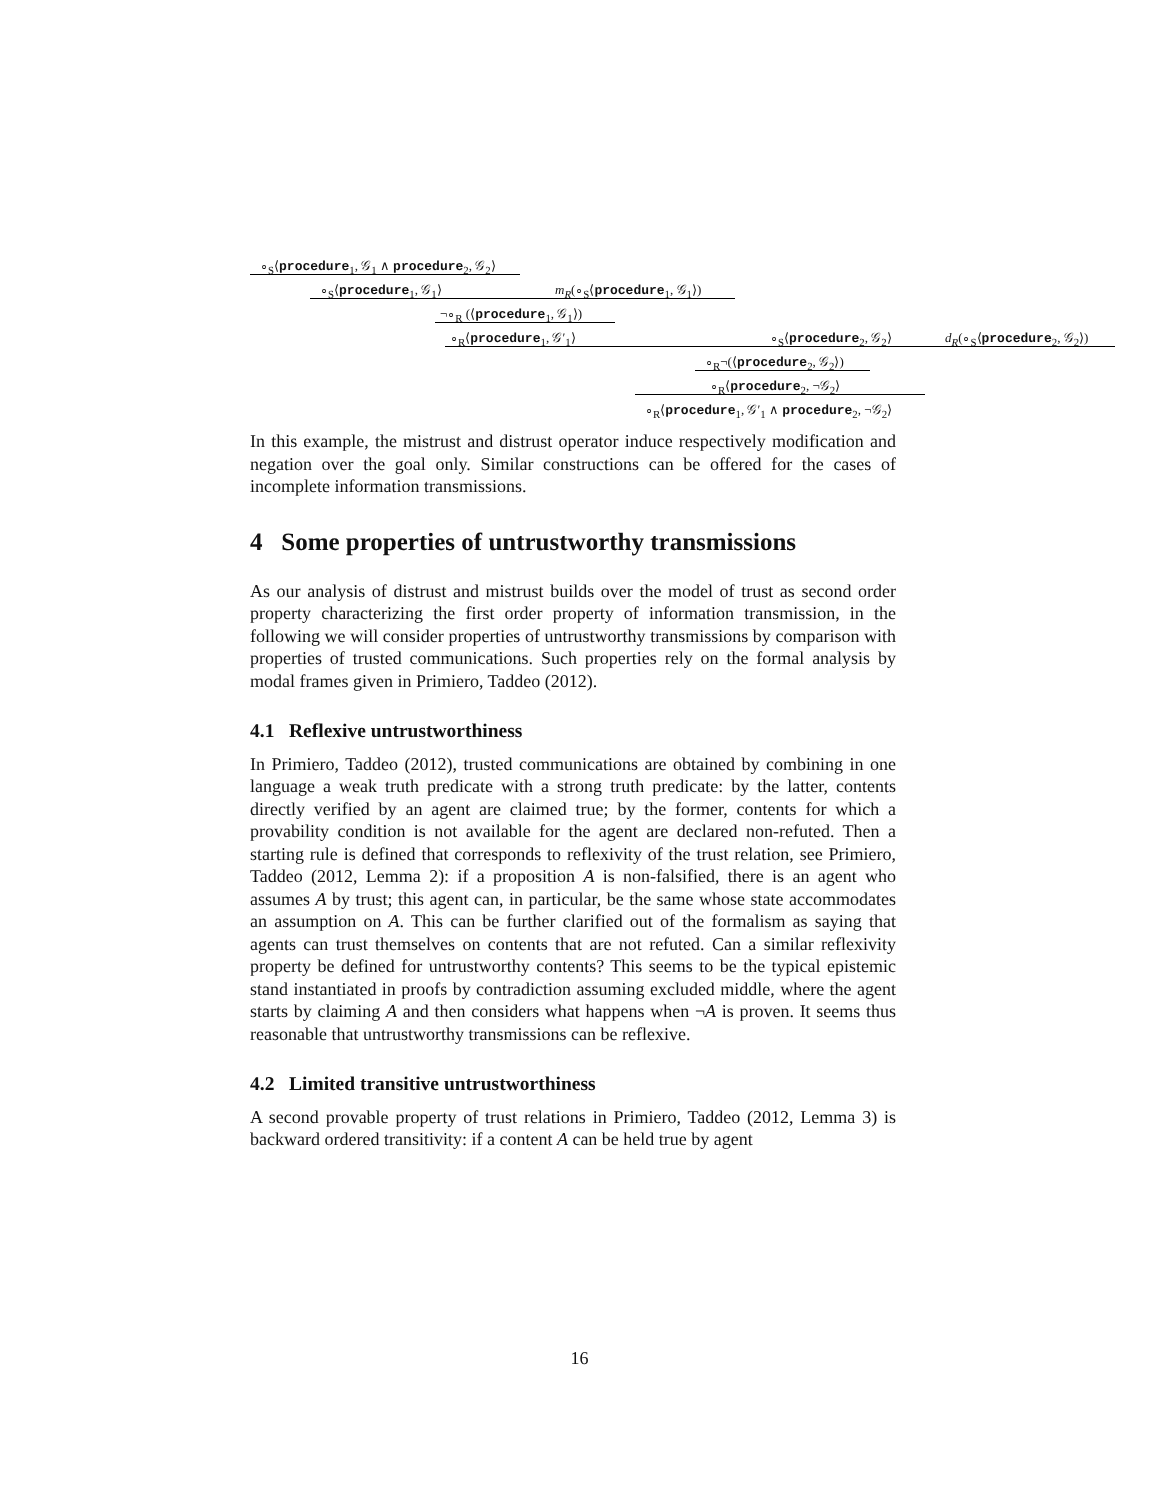∘<sub>S</sub>⟨procedure<sub>1</sub>, 𝒢<sub>1</sub> ∧ procedure<sub>2</sub>, 𝒢<sub>2</sub>⟩ ∘<sub>S</sub>⟨procedure<sub>1</sub>, 𝒢<sub>1</sub>⟩ m<sub>R</sub>(∘<sub>S</sub>⟨procedure<sub>1</sub>, 𝒢<sub>1</sub>⟩)
¬∘<sub>R</sub> (⟨procedure<sub>1</sub>, 𝒢<sub>1</sub>⟩) ∘<sub>R</sub>⟨procedure<sub>1</sub>, 𝒢′<sub>1</sub>⟩ ∘<sub>S</sub>⟨procedure<sub>2</sub>, 𝒢<sub>2</sub>⟩ d<sub>R</sub>(∘<sub>S</sub>⟨procedure<sub>2</sub>, 𝒢<sub>2</sub>⟩)
∘<sub>R</sub>¬(⟨procedure<sub>2</sub>, 𝒢<sub>2</sub>⟩) ∘<sub>R</sub>⟨procedure<sub>2</sub>, ¬𝒢<sub>2</sub>⟩
∘<sub>R</sub>⟨procedure<sub>1</sub>, 𝒢′<sub>1</sub> ∧ procedure<sub>2</sub>, ¬𝒢<sub>2</sub>⟩
In this example, the mistrust and distrust operator induce respectively modification and negation over the goal only. Similar constructions can be offered for the cases of incomplete information transmissions.
4 Some properties of untrustworthy transmissions
As our analysis of distrust and mistrust builds over the model of trust as second order property characterizing the first order property of information transmission, in the following we will consider properties of untrustworthy transmissions by comparison with properties of trusted communications. Such properties rely on the formal analysis by modal frames given in Primiero, Taddeo (2012).
4.1 Reflexive untrustworthiness
In Primiero, Taddeo (2012), trusted communications are obtained by combining in one language a weak truth predicate with a strong truth predicate: by the latter, contents directly verified by an agent are claimed true; by the former, contents for which a provability condition is not available for the agent are declared non-refuted. Then a starting rule is defined that corresponds to reflexivity of the trust relation, see Primiero, Taddeo (2012, Lemma 2): if a proposition A is non-falsified, there is an agent who assumes A by trust; this agent can, in particular, be the same whose state accommodates an assumption on A. This can be further clarified out of the formalism as saying that agents can trust themselves on contents that are not refuted. Can a similar reflexivity property be defined for untrustworthy contents? This seems to be the typical epistemic stand instantiated in proofs by contradiction assuming excluded middle, where the agent starts by claiming A and then considers what happens when ¬A is proven. It seems thus reasonable that untrustworthy transmissions can be reflexive.
4.2 Limited transitive untrustworthiness
A second provable property of trust relations in Primiero, Taddeo (2012, Lemma 3) is backward ordered transitivity: if a content A can be held true by agent
16